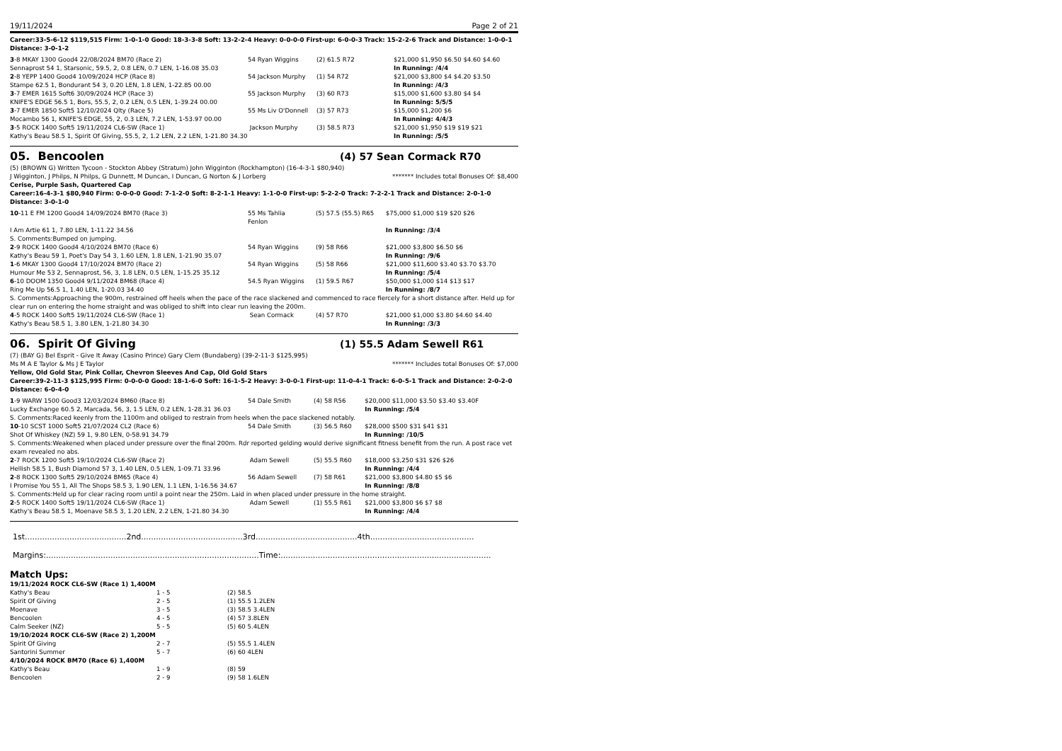19/11/2024 Page 2 of 21
Career:33-5-6-12 $119,515 Firm: 1-0-1-0 Good: 18-3-3-8 Soft: 13-2-2-4 Heavy: 0-0-0-0 First-up: 6-0-0-3 Track: 15-2-2-6 Track and Distance: 1-0-0-1 Distance: 3-0-1-2
| 3 -8 MKAY 1300 Good4 22/08/2024 BM70 (Race 2) | 54 Ryan Wiggins | (2) 61.5 R72 | $21,000 $1,950 $6.50 $4.60 $4.60 |
| Sennaprost 54 1, Starsonic, 59.5, 2, 0.8 LEN, 0.7 LEN, 1-16.08 35.03 | | | In Running: /4/4 |
| 2 -8 YEPP 1400 Good4 10/09/2024 HCP (Race 8) | 54 Jackson Murphy | (1) 54 R72 | $21,000 $3,800 $4 $4.20 $3.50 |
| Stampe 62.5 1, Bondurant 54 3, 0.20 LEN, 1.8 LEN, 1-22.85 00.00 | | | In Running: /4/3 |
| 3 -7 EMER 1615 Soft6 30/09/2024 HCP (Race 3) | 55 Jackson Murphy | (3) 60 R73 | $15,000 $1,600 $3.80 $4 $4 |
| KNIFE'S EDGE 56.5 1, Bors, 55.5, 2, 0.2 LEN, 0.5 LEN, 1-39.24 00.00 | | | In Running: 5/5/5 |
| 3 -7 EMER 1850 Soft5 12/10/2024 Qlty (Race 5) | 55 Ms Liv O'Donnell | (3) 57 R73 | $15,000 $1,200 $6 |
| Mocambo 56 1, KNIFE'S EDGE, 55, 2, 0.3 LEN, 7.2 LEN, 1-53.97 00.00 | | | In Running: 4/4/3 |
| 3 -5 ROCK 1400 Soft5 19/11/2024 CL6-SW (Race 1) | Jackson Murphy | (3) 58.5 R73 | $21,000 $1,950 $19 $19 $21 |
| Kathy's Beau 58.5 1, Spirit Of Giving, 55.5, 2, 1.2 LEN, 2.2 LEN, 1-21.80 34.30 | | | In Running: /5/5 |
05. Bencoolen (4) 57 Sean Cormack R70
(5) (BROWN G) Written Tycoon - Stockton Abbey (Stratum) John Wigginton (Rockhampton) (16-4-3-1 $80,940)
J Wigginton, J Philps, N Philps, G Dunnett, M Duncan, I Duncan, G Norton & J Lorberg ******* Includes total Bonuses Of: $8,400
Cerise, Purple Sash, Quartered Cap
Career:16-4-3-1 $80,940 Firm: 0-0-0-0 Good: 7-1-2-0 Soft: 8-2-1-1 Heavy: 1-1-0-0 First-up: 5-2-2-0 Track: 7-2-2-1 Track and Distance: 2-0-1-0 Distance: 3-0-1-0
| 10 -11 E FM 1200 Good4 14/09/2024 BM70 (Race 3) | 55 Ms Tahlia Fenlon | (5) 57.5 (55.5) R65 | $75,000 $1,000 $19 $20 $26 |
| I Am Artie 61 1, 7.80 LEN, 1-11.22 34.56 | | | In Running: /3/4 |
| S. Comments:Bumped on jumping. | | | |
| 2 -9 ROCK 1400 Good4 4/10/2024 BM70 (Race 6) | 54 Ryan Wiggins | (9) 58 R66 | $21,000 $3,800 $6.50 $6 |
| Kathy's Beau 59 1, Poet's Day 54 3, 1.60 LEN, 1.8 LEN, 1-21.90 35.07 | | | In Running: /9/6 |
| 1 -6 MKAY 1300 Good4 17/10/2024 BM70 (Race 2) | 54 Ryan Wiggins | (5) 58 R66 | $21,000 $11,600 $3.40 $3.70 $3.70 |
| Humour Me 53 2, Sennaprost, 56, 3, 1.8 LEN, 0.5 LEN, 1-15.25 35.12 | | | In Running: /5/4 |
| 6 -10 DOOM 1350 Good4 9/11/2024 BM68 (Race 4) | 54.5 Ryan Wiggins | (1) 59.5 R67 | $50,000 $1,000 $14 $13 $17 |
| Ring Me Up 56.5 1, 1.40 LEN, 1-20.03 34.40 | | | In Running: /8/7 |
| S. Comments:Approaching the 900m, restrained off heels when the pace of the race slackened and commenced to race fiercely for a short distance after. Held up for clear run on entering the home straight and was obliged to shift into clear run leaving the 200m. | | | |
| 4 -5 ROCK 1400 Soft5 19/11/2024 CL6-SW (Race 1) | Sean Cormack | (4) 57 R70 | $21,000 $1,000 $3.80 $4.60 $4.40 |
| Kathy's Beau 58.5 1, 3.80 LEN, 1-21.80 34.30 | | | In Running: /3/3 |
06. Spirit Of Giving (1) 55.5 Adam Sewell R61
(7) (BAY G) Bel Esprit - Give It Away (Casino Prince) Gary Clem (Bundaberg) (39-2-11-3 $125,995)
Ms M A E Taylor & Ms J E Taylor ******* Includes total Bonuses Of: $7,000
Yellow, Old Gold Star, Pink Collar, Chevron Sleeves And Cap, Old Gold Stars
Career:39-2-11-3 $125,995 Firm: 0-0-0-0 Good: 18-1-6-0 Soft: 16-1-5-2 Heavy: 3-0-0-1 First-up: 11-0-4-1 Track: 6-0-5-1 Track and Distance: 2-0-2-0 Distance: 6-0-4-0
| 1 -9 WARW 1500 Good3 12/03/2024 BM60 (Race 8) | 54 Dale Smith | (4) 58 R56 | $20,000 $11,000 $3.50 $3.40 $3.40F |
| Lucky Exchange 60.5 2, Marcada, 56, 3, 1.5 LEN, 0.2 LEN, 1-28.31 36.03 | | | In Running: /5/4 |
| S. Comments:Raced keenly from the 1100m and obliged to restrain from heels when the pace slackened notably. | | | |
| 10 -10 SCST 1000 Soft5 21/07/2024 CL2 (Race 6) | 54 Dale Smith | (3) 56.5 R60 | $28,000 $500 $31 $41 $31 |
| Shot Of Whiskey (NZ) 59 1, 9.80 LEN, 0-58.91 34.79 | | | In Running: /10/5 |
| S. Comments:Weakened when placed under pressure over the final 200m. Rdr reported gelding would derive significant fitness benefit from the run. A post race vet exam revealed no abs. | | | |
| 2 -7 ROCK 1200 Soft5 19/10/2024 CL6-SW (Race 2) | Adam Sewell | (5) 55.5 R60 | $18,000 $3,250 $31 $26 $26 |
| Hellish 58.5 1, Bush Diamond 57 3, 1.40 LEN, 0.5 LEN, 1-09.71 33.96 | | | In Running: /4/4 |
| 2 -8 ROCK 1300 Soft5 29/10/2024 BM65 (Race 4) | 56 Adam Sewell | (7) 58 R61 | $21,000 $3,800 $4.80 $5 $6 |
| I Promise You 55 1, All The Shops 58.5 3, 1.90 LEN, 1.1 LEN, 1-16.56 34.67 | | | In Running: /8/8 |
| S. Comments:Held up for clear racing room until a point near the 250m. Laid in when placed under pressure in the home straight. | | | |
| 2 -5 ROCK 1400 Soft5 19/11/2024 CL6-SW (Race 1) | Adam Sewell | (1) 55.5 R61 | $21,000 $3,800 $6 $7 $8 |
| Kathy's Beau 58.5 1, Moenave 58.5 3, 1.20 LEN, 2.2 LEN, 1-21.80 34.30 | | | In Running: /4/4 |
1st.........................................2nd.........................................3rd.........................................4th..........................................
Margins:......................................................................................Time:.....................................................................................
Match Ups:
| 19/11/2024 ROCK CL6-SW (Race 1) 1,400M | | |
| Kathy's Beau | 1 - 5 | (2) 58.5 |
| Spirit Of Giving | 2 - 5 | (1) 55.5 1.2LEN |
| Moenave | 3 - 5 | (3) 58.5 3.4LEN |
| Bencoolen | 4 - 5 | (4) 57 3.8LEN |
| Calm Seeker (NZ) | 5 - 5 | (5) 60 5.4LEN |
| 19/10/2024 ROCK CL6-SW (Race 2) 1,200M | | |
| Spirit Of Giving | 2 - 7 | (5) 55.5 1.4LEN |
| Santorini Summer | 5 - 7 | (6) 60 4LEN |
| 4/10/2024 ROCK BM70 (Race 6) 1,400M | | |
| Kathy's Beau | 1 - 9 | (8) 59 |
| Bencoolen | 2 - 9 | (9) 58 1.6LEN |